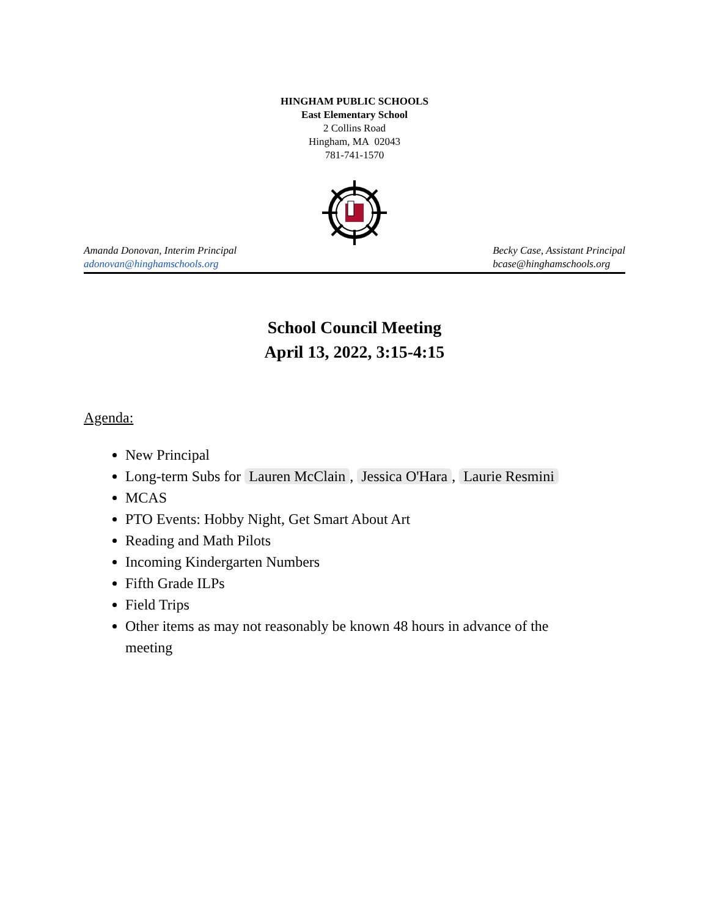HINGHAM PUBLIC SCHOOLS
East Elementary School
2 Collins Road
Hingham, MA 02043
781-741-1570
Amanda Donovan, Interim Principal
adonovan@hinghamschools.org
Becky Case, Assistant Principal
bcase@hinghamschools.org
School Council Meeting
April 13, 2022, 3:15-4:15
Agenda:
New Principal
Long-term Subs for Lauren McClain, Jessica O'Hara, Laurie Resmini
MCAS
PTO Events: Hobby Night, Get Smart About Art
Reading and Math Pilots
Incoming Kindergarten Numbers
Fifth Grade ILPs
Field Trips
Other items as may not reasonably be known 48 hours in advance of the meeting